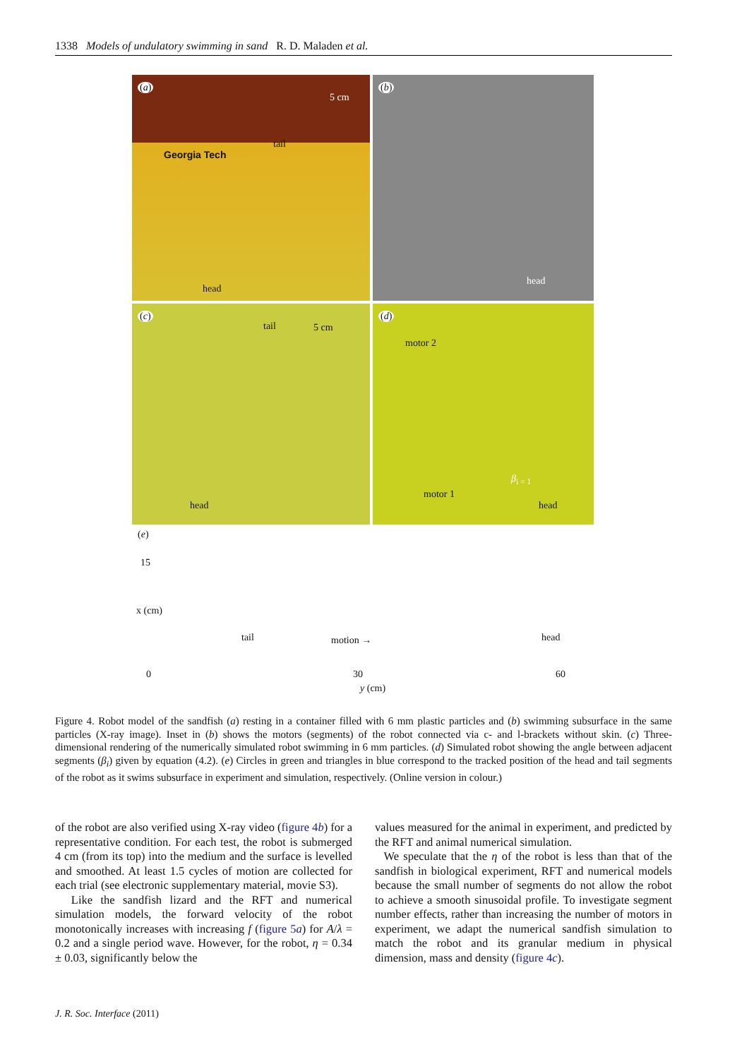1338 Models of undulatory swimming in sand R. D. Maladen et al.
(a)
5 cm
tail
head
Georgia Tech
(b)
head
(c)
tail 5 cm
head
(d)
motor 2
motor 1
β<sub>i = 1</sub>
head
(e)
15
x (cm)
tail motion → head
0 30 60
y (cm)
Figure 4. Robot model of the sandfish (a) resting in a container filled with 6 mm plastic particles and (b) swimming subsurface in the same particles (X-ray image). Inset in (b) shows the motors (segments) of the robot connected via c- and l-brackets without skin. (c) Three-dimensional rendering of the numerically simulated robot swimming in 6 mm particles. (d) Simulated robot showing the angle between adjacent segments (β<sub>i</sub>) given by equation (4.2). (e) Circles in green and triangles in blue correspond to the tracked position of the head and tail segments of the robot as it swims subsurface in experiment and simulation, respectively. (Online version in colour.)
of the robot are also verified using X-ray video (figure 4b) for a representative condition. For each test, the robot is submerged 4 cm (from its top) into the medium and the surface is levelled and smoothed. At least 1.5 cycles of motion are collected for each trial (see electronic supplementary material, movie S3).
Like the sandfish lizard and the RFT and numerical simulation models, the forward velocity of the robot monotonically increases with increasing f (figure 5a) for A/λ = 0.2 and a single period wave. However, for the robot, η = 0.34 ± 0.03, significantly below the
values measured for the animal in experiment, and predicted by the RFT and animal numerical simulation.
We speculate that the η of the robot is less than that of the sandfish in biological experiment, RFT and numerical models because the small number of segments do not allow the robot to achieve a smooth sinusoidal profile. To investigate segment number effects, rather than increasing the number of motors in experiment, we adapt the numerical sandfish simulation to match the robot and its granular medium in physical dimension, mass and density (figure 4c).
J. R. Soc. Interface (2011)